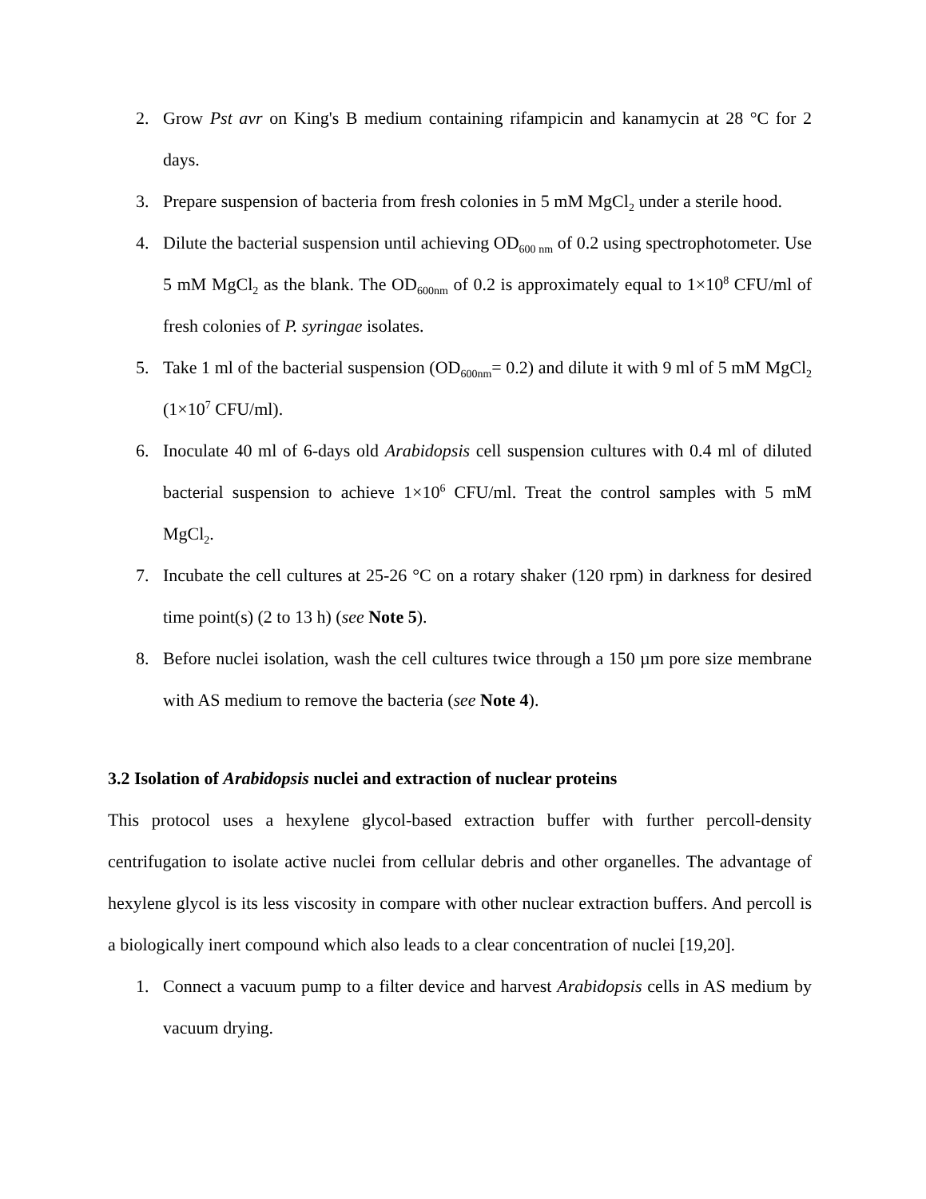2. Grow Pst avr on King's B medium containing rifampicin and kanamycin at 28 °C for 2 days.
3. Prepare suspension of bacteria from fresh colonies in 5 mM MgCl<sub>2</sub> under a sterile hood.
4. Dilute the bacterial suspension until achieving OD<sub>600 nm</sub> of 0.2 using spectrophotometer. Use 5 mM MgCl<sub>2</sub> as the blank. The OD<sub>600nm</sub> of 0.2 is approximately equal to 1×10<sup>8</sup> CFU/ml of fresh colonies of P. syringae isolates.
5. Take 1 ml of the bacterial suspension (OD<sub>600nm</sub>= 0.2) and dilute it with 9 ml of 5 mM MgCl<sub>2</sub> (1×10<sup>7</sup> CFU/ml).
6. Inoculate 40 ml of 6-days old Arabidopsis cell suspension cultures with 0.4 ml of diluted bacterial suspension to achieve 1×10<sup>6</sup> CFU/ml. Treat the control samples with 5 mM MgCl<sub>2</sub>.
7. Incubate the cell cultures at 25-26 °C on a rotary shaker (120 rpm) in darkness for desired time point(s) (2 to 13 h) (see Note 5).
8. Before nuclei isolation, wash the cell cultures twice through a 150 µm pore size membrane with AS medium to remove the bacteria (see Note 4).
3.2 Isolation of Arabidopsis nuclei and extraction of nuclear proteins
This protocol uses a hexylene glycol-based extraction buffer with further percoll-density centrifugation to isolate active nuclei from cellular debris and other organelles. The advantage of hexylene glycol is its less viscosity in compare with other nuclear extraction buffers. And percoll is a biologically inert compound which also leads to a clear concentration of nuclei [19,20].
1. Connect a vacuum pump to a filter device and harvest Arabidopsis cells in AS medium by vacuum drying.